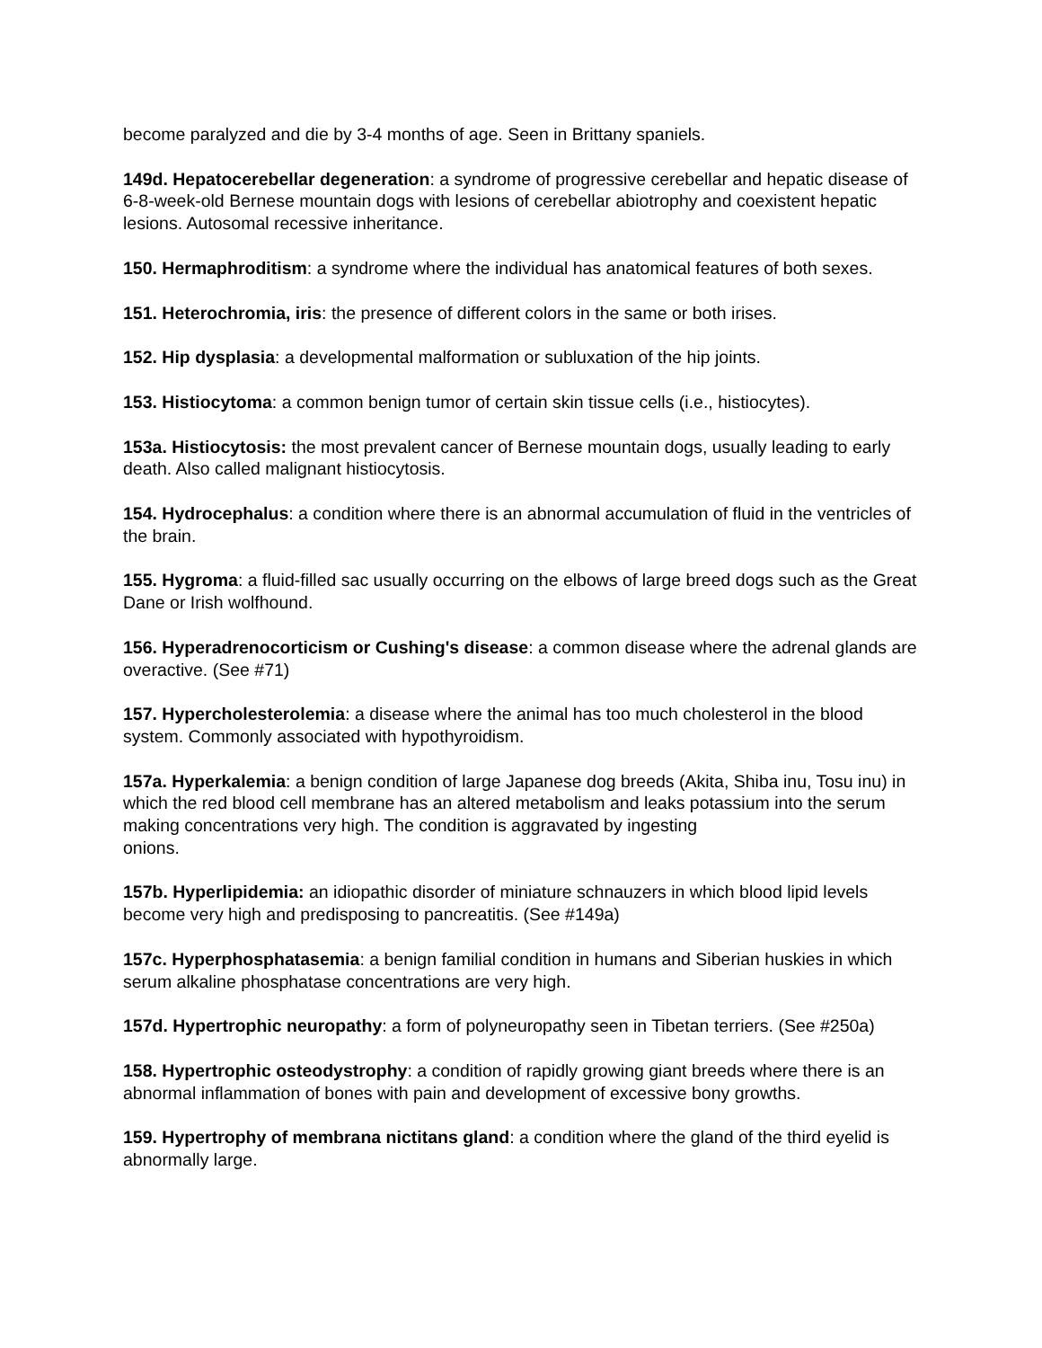become paralyzed and die by 3-4 months of age. Seen in Brittany spaniels.
149d. Hepatocerebellar degeneration: a syndrome of progressive cerebellar and hepatic disease of 6-8-week-old Bernese mountain dogs with lesions of cerebellar abiotrophy and coexistent hepatic lesions. Autosomal recessive inheritance.
150. Hermaphroditism: a syndrome where the individual has anatomical features of both sexes.
151. Heterochromia, iris: the presence of different colors in the same or both irises.
152. Hip dysplasia: a developmental malformation or subluxation of the hip joints.
153. Histiocytoma: a common benign tumor of certain skin tissue cells (i.e., histiocytes).
153a. Histiocytosis: the most prevalent cancer of Bernese mountain dogs, usually leading to early death. Also called malignant histiocytosis.
154. Hydrocephalus: a condition where there is an abnormal accumulation of fluid in the ventricles of the brain.
155. Hygroma: a fluid-filled sac usually occurring on the elbows of large breed dogs such as the Great Dane or Irish wolfhound.
156. Hyperadrenocorticism or Cushing's disease: a common disease where the adrenal glands are overactive. (See #71)
157. Hypercholesterolemia: a disease where the animal has too much cholesterol in the blood system. Commonly associated with hypothyroidism.
157a. Hyperkalemia: a benign condition of large Japanese dog breeds (Akita, Shiba inu, Tosu inu) in which the red blood cell membrane has an altered metabolism and leaks potassium into the serum making concentrations very high. The condition is aggravated by ingesting
onions.
157b. Hyperlipidemia: an idiopathic disorder of miniature schnauzers in which blood lipid levels become very high and predisposing to pancreatitis. (See #149a)
157c. Hyperphosphatasemia: a benign familial condition in humans and Siberian huskies in which serum alkaline phosphatase concentrations are very high.
157d. Hypertrophic neuropathy: a form of polyneuropathy seen in Tibetan terriers. (See #250a)
158. Hypertrophic osteodystrophy: a condition of rapidly growing giant breeds where there is an abnormal inflammation of bones with pain and development of excessive bony growths.
159. Hypertrophy of membrana nictitans gland: a condition where the gland of the third eyelid is abnormally large.